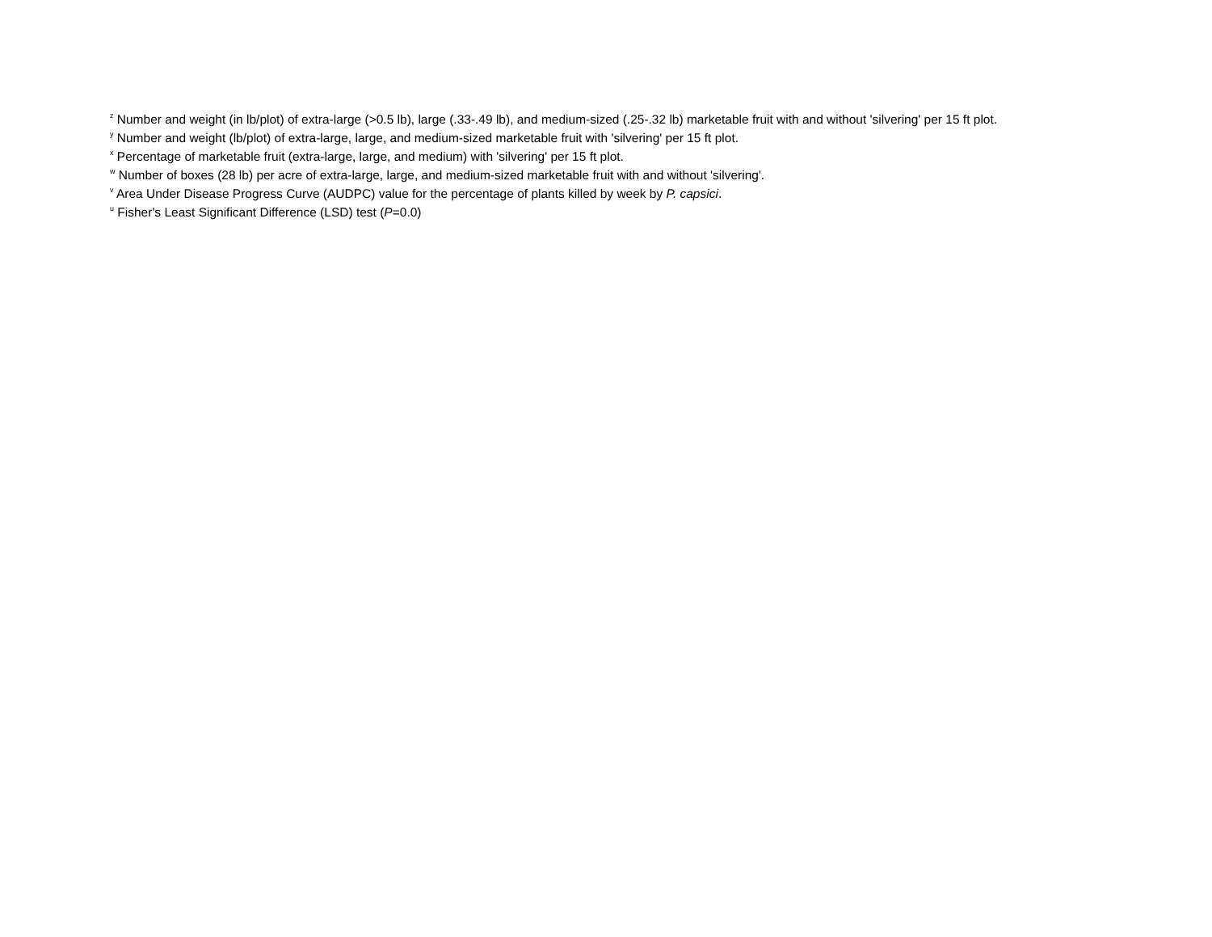<sup>z</sup> Number and weight (in lb/plot) of extra-large (>0.5 lb), large (.33-.49 lb), and medium-sized (.25-.32 lb) marketable fruit with and without 'silvering' per 15 ft plot.
<sup>y</sup> Number and weight (lb/plot) of extra-large, large, and medium-sized marketable fruit with 'silvering' per 15 ft plot.
<sup>x</sup> Percentage of marketable fruit (extra-large, large, and medium) with 'silvering' per 15 ft plot.
<sup>w</sup> Number of boxes (28 lb) per acre of extra-large, large, and medium-sized marketable fruit with and without 'silvering'.
<sup>v</sup> Area Under Disease Progress Curve (AUDPC) value for the percentage of plants killed by week by P. capsici.
<sup>u</sup> Fisher's Least Significant Difference (LSD) test (P=0.0)